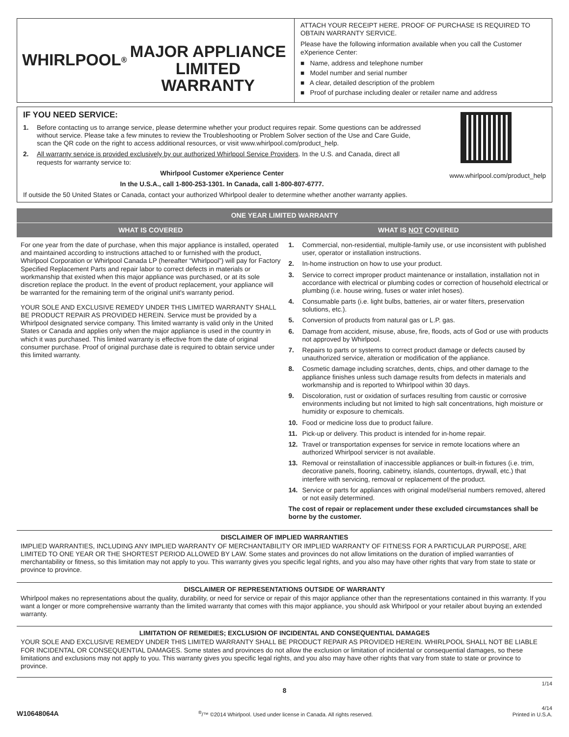WHIRLPOOL<sup>®</sup>
MAJOR APPLIANCE
LIMITED WARRANTY
ATTACH YOUR RECEIPT HERE. PROOF OF PURCHASE IS REQUIRED TO OBTAIN WARRANTY SERVICE.
Please have the following information available when you call the Customer eXperience Center:
■ Name, address and telephone number
■ Model number and serial number
■ A clear, detailed description of the problem
■ Proof of purchase including dealer or retailer name and address
IF YOU NEED SERVICE:
1. Before contacting us to arrange service, please determine whether your product requires repair. Some questions can be addressed without service. Please take a few minutes to review the Troubleshooting or Problem Solver section of the Use and Care Guide, scan the QR code on the right to access additional resources, or visit www.whirlpool.com/product_help.
2. All warranty service is provided exclusively by our authorized Whirlpool Service Providers. In the U.S. and Canada, direct all requests for warranty service to:
Whirlpool Customer eXperience Center
In the U.S.A., call 1-800-253-1301. In Canada, call 1-800-807-6777.
www.whirlpool.com/product_help
If outside the 50 United States or Canada, contact your authorized Whirlpool dealer to determine whether another warranty applies.
| ONE YEAR LIMITED WARRANTY | |
| --- | --- |
| WHAT IS COVERED | WHAT IS NOT COVERED |
| For one year from the date of purchase, when this major appliance is installed, operated and maintained according to instructions attached to or furnished with the product, Whirlpool Corporation or Whirlpool Canada LP (hereafter “Whirlpool”) will pay for Factory Specified Replacement Parts and repair labor to correct defects in materials or workmanship that existed when this major appliance was purchased, or at its sole discretion replace the product. In the event of product replacement, your appliance will be warranted for the remaining term of the original unit's warranty period. YOUR SOLE AND EXCLUSIVE REMEDY UNDER THIS LIMITED WARRANTY SHALL BE PRODUCT REPAIR AS PROVIDED HEREIN. Service must be provided by a Whirlpool designated service company. This limited warranty is valid only in the United States or Canada and applies only when the major appliance is used in the country in which it was purchased. This limited warranty is effective from the date of original consumer purchase. Proof of original purchase date is required to obtain service under this limited warranty. | 1. Commercial, non-residential, multiple-family use, or use inconsistent with published user, operator or installation instructions. 2. In-home instruction on how to use your product. 3. Service to correct improper product maintenance or installation, installation not in accordance with electrical or plumbing codes or correction of household electrical or plumbing (i.e. house wiring, fuses or water inlet hoses). 4. Consumable parts (i.e. light bulbs, batteries, air or water filters, preservation solutions, etc.). 5. Conversion of products from natural gas or L.P. gas. 6. Damage from accident, misuse, abuse, fire, floods, acts of God or use with products not approved by Whirlpool. 7. Repairs to parts or systems to correct product damage or defects caused by unauthorized service, alteration or modification of the appliance. 8. Cosmetic damage including scratches, dents, chips, and other damage to the appliance finishes unless such damage results from defects in materials and workmanship and is reported to Whirlpool within 30 days. 9. Discoloration, rust or oxidation of surfaces resulting from caustic or corrosive environments including but not limited to high salt concentrations, high moisture or humidity or exposure to chemicals. 10. Food or medicine loss due to product failure. 11. Pick-up or delivery. This product is intended for in-home repair. 12. Travel or transportation expenses for service in remote locations where an authorized Whirlpool servicer is not available. 13. Removal or reinstallation of inaccessible appliances or built-in fixtures (i.e. trim, decorative panels, flooring, cabinetry, islands, countertops, drywall, etc.) that interfere with servicing, removal or replacement of the product. 14. Service or parts for appliances with original model/serial numbers removed, altered or not easily determined. The cost of repair or replacement under these excluded circumstances shall be borne by the customer. |
DISCLAIMER OF IMPLIED WARRANTIES
IMPLIED WARRANTIES, INCLUDING ANY IMPLIED WARRANTY OF MERCHANTABILITY OR IMPLIED WARRANTY OF FITNESS FOR A PARTICULAR PURPOSE, ARE LIMITED TO ONE YEAR OR THE SHORTEST PERIOD ALLOWED BY LAW. Some states and provinces do not allow limitations on the duration of implied warranties of merchantability or fitness, so this limitation may not apply to you. This warranty gives you specific legal rights, and you also may have other rights that vary from state to state or province to province.
DISCLAIMER OF REPRESENTATIONS OUTSIDE OF WARRANTY
Whirlpool makes no representations about the quality, durability, or need for service or repair of this major appliance other than the representations contained in this warranty. If you want a longer or more comprehensive warranty than the limited warranty that comes with this major appliance, you should ask Whirlpool or your retailer about buying an extended warranty.
LIMITATION OF REMEDIES; EXCLUSION OF INCIDENTAL AND CONSEQUENTIAL DAMAGES
YOUR SOLE AND EXCLUSIVE REMEDY UNDER THIS LIMITED WARRANTY SHALL BE PRODUCT REPAIR AS PROVIDED HEREIN. WHIRLPOOL SHALL NOT BE LIABLE FOR INCIDENTAL OR CONSEQUENTIAL DAMAGES. Some states and provinces do not allow the exclusion or limitation of incidental or consequential damages, so these limitations and exclusions may not apply to you. This warranty gives you specific legal rights, and you also may have other rights that vary from state to state or province to province.
1/14
8
W10648064A<sup>®</sup>/™ ©2014 Whirlpool. Used under license in Canada. All rights reserved. 4/14
Printed in U.S.A.